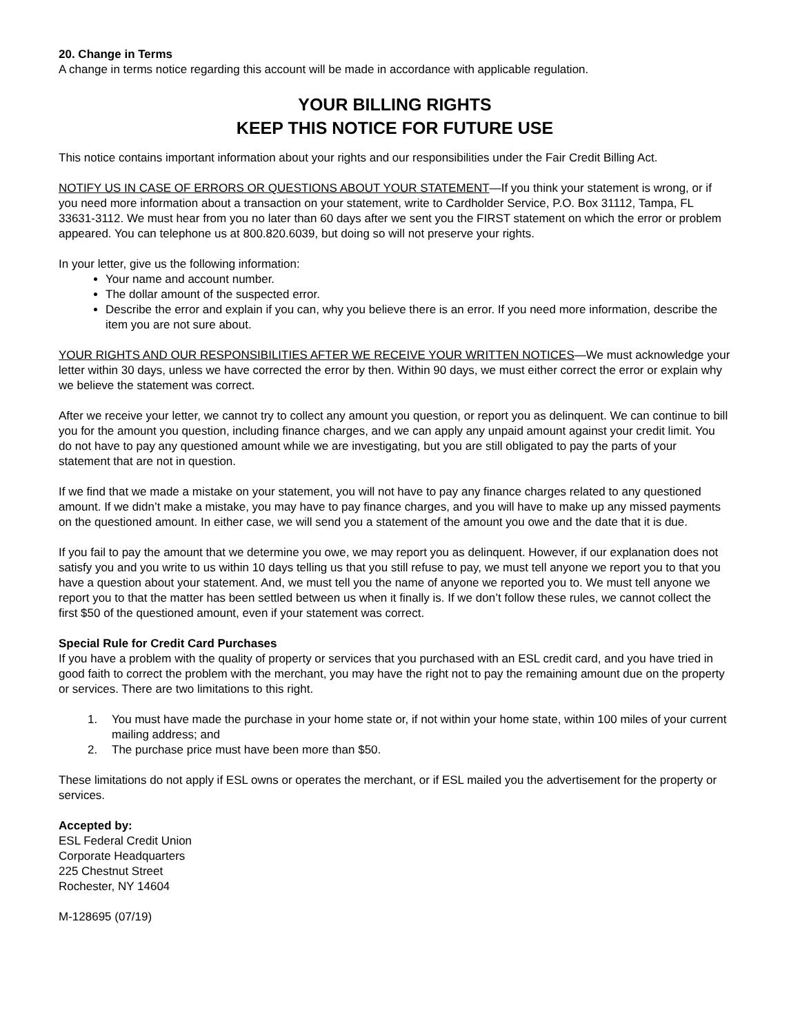20. Change in Terms
A change in terms notice regarding this account will be made in accordance with applicable regulation.
YOUR BILLING RIGHTS
KEEP THIS NOTICE FOR FUTURE USE
This notice contains important information about your rights and our responsibilities under the Fair Credit Billing Act.
NOTIFY US IN CASE OF ERRORS OR QUESTIONS ABOUT YOUR STATEMENT—If you think your statement is wrong, or if you need more information about a transaction on your statement, write to Cardholder Service, P.O. Box 31112, Tampa, FL 33631-3112. We must hear from you no later than 60 days after we sent you the FIRST statement on which the error or problem appeared. You can telephone us at 800.820.6039, but doing so will not preserve your rights.
In your letter, give us the following information:
Your name and account number.
The dollar amount of the suspected error.
Describe the error and explain if you can, why you believe there is an error. If you need more information, describe the item you are not sure about.
YOUR RIGHTS AND OUR RESPONSIBILITIES AFTER WE RECEIVE YOUR WRITTEN NOTICES—We must acknowledge your letter within 30 days, unless we have corrected the error by then. Within 90 days, we must either correct the error or explain why we believe the statement was correct.
After we receive your letter, we cannot try to collect any amount you question, or report you as delinquent. We can continue to bill you for the amount you question, including finance charges, and we can apply any unpaid amount against your credit limit. You do not have to pay any questioned amount while we are investigating, but you are still obligated to pay the parts of your statement that are not in question.
If we find that we made a mistake on your statement, you will not have to pay any finance charges related to any questioned amount. If we didn’t make a mistake, you may have to pay finance charges, and you will have to make up any missed payments on the questioned amount. In either case, we will send you a statement of the amount you owe and the date that it is due.
If you fail to pay the amount that we determine you owe, we may report you as delinquent. However, if our explanation does not satisfy you and you write to us within 10 days telling us that you still refuse to pay, we must tell anyone we report you to that you have a question about your statement. And, we must tell you the name of anyone we reported you to. We must tell anyone we report you to that the matter has been settled between us when it finally is. If we don’t follow these rules, we cannot collect the first $50 of the questioned amount, even if your statement was correct.
Special Rule for Credit Card Purchases
If you have a problem with the quality of property or services that you purchased with an ESL credit card, and you have tried in good faith to correct the problem with the merchant, you may have the right not to pay the remaining amount due on the property or services. There are two limitations to this right.
1. You must have made the purchase in your home state or, if not within your home state, within 100 miles of your current mailing address; and
2. The purchase price must have been more than $50.
These limitations do not apply if ESL owns or operates the merchant, or if ESL mailed you the advertisement for the property or services.
Accepted by:
ESL Federal Credit Union
Corporate Headquarters
225 Chestnut Street
Rochester, NY 14604
M-128695 (07/19)